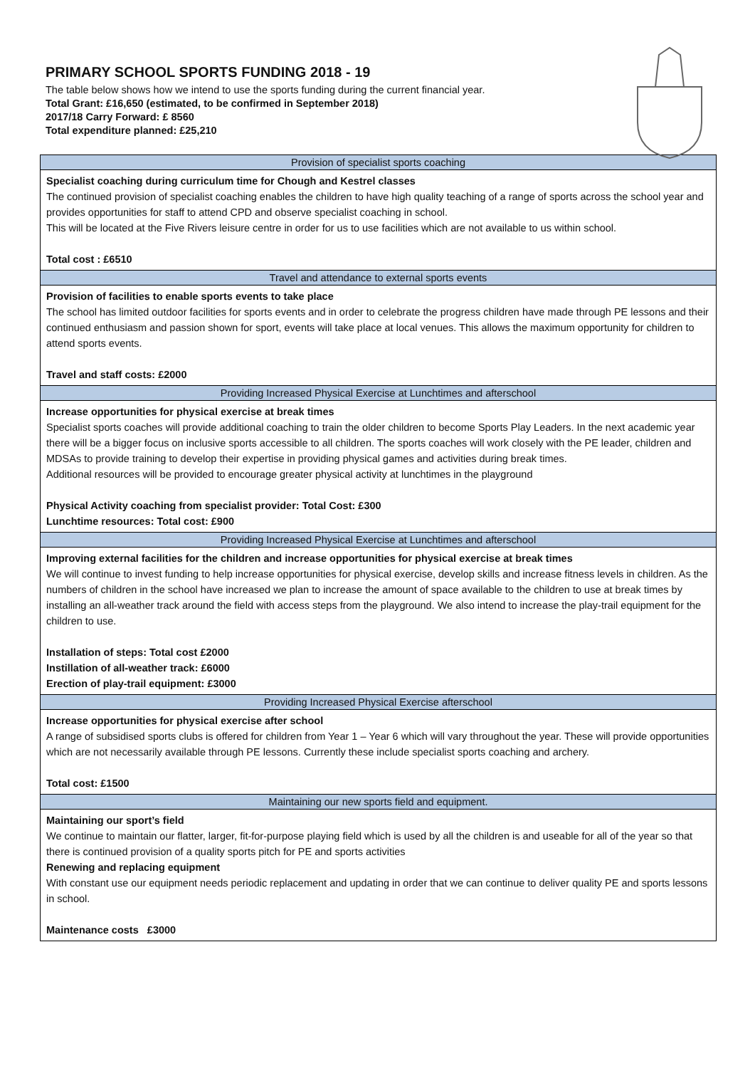PRIMARY SCHOOL SPORTS FUNDING 2018 - 19
The table below shows how we intend to use the sports funding during the current financial year.
Total Grant: £16,650 (estimated, to be confirmed in September 2018)
2017/18 Carry Forward: £ 8560
Total expenditure planned: £25,210
| Provision of specialist sports coaching |
| --- |
| Specialist coaching during curriculum time for Chough and Kestrel classes The continued provision of specialist coaching enables the children to have high quality teaching of a range of sports across the school year and provides opportunities for staff to attend CPD and observe specialist coaching in school. This will be located at the Five Rivers leisure centre in order for us to use facilities which are not available to us within school. Total cost : £6510 |
| Travel and attendance to external sports events |
| Provision of facilities to enable sports events to take place The school has limited outdoor facilities for sports events and in order to celebrate the progress children have made through PE lessons and their continued enthusiasm and passion shown for sport, events will take place at local venues. This allows the maximum opportunity for children to attend sports events. Travel and staff costs: £2000 |
| Providing Increased Physical Exercise at Lunchtimes and afterschool |
| Increase opportunities for physical exercise at break times Specialist sports coaches will provide additional coaching to train the older children to become Sports Play Leaders. In the next academic year there will be a bigger focus on inclusive sports accessible to all children. The sports coaches will work closely with the PE leader, children and MDSAs to provide training to develop their expertise in providing physical games and activities during break times. Additional resources will be provided to encourage greater physical activity at lunchtimes in the playground Physical Activity coaching from specialist provider: Total Cost: £300 Lunchtime resources: Total cost: £900 |
| Providing Increased Physical Exercise at Lunchtimes and afterschool |
| Improving external facilities for the children and increase opportunities for physical exercise at break times We will continue to invest funding to help increase opportunities for physical exercise, develop skills and increase fitness levels in children. As the numbers of children in the school have increased we plan to increase the amount of space available to the children to use at break times by installing an all-weather track around the field with access steps from the playground. We also intend to increase the play-trail equipment for the children to use. Installation of steps: Total cost £2000 Instillation of all-weather track: £6000 Erection of play-trail equipment: £3000 |
| Providing Increased Physical Exercise afterschool |
| Increase opportunities for physical exercise after school A range of subsidised sports clubs is offered for children from Year 1 – Year 6 which will vary throughout the year. These will provide opportunities which are not necessarily available through PE lessons. Currently these include specialist sports coaching and archery. Total cost: £1500 |
| Maintaining our new sports field and equipment. |
| Maintaining our sport’s field We continue to maintain our flatter, larger, fit-for-purpose playing field which is used by all the children is and useable for all of the year so that there is continued provision of a quality sports pitch for PE and sports activities Renewing and replacing equipment With constant use our equipment needs periodic replacement and updating in order that we can continue to deliver quality PE and sports lessons in school. Maintenance costs £3000 |